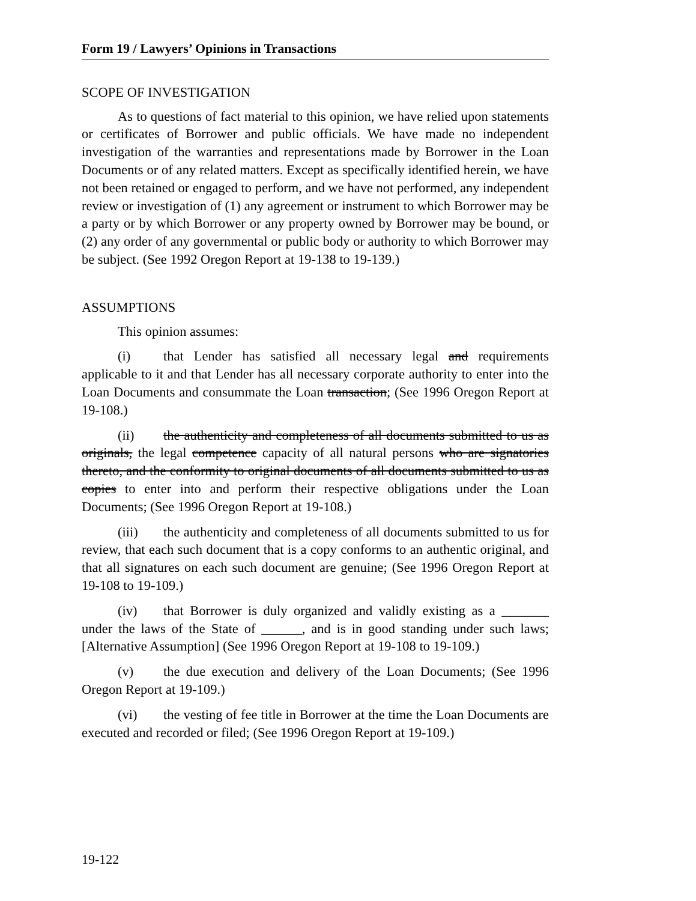Form 19 / Lawyers’ Opinions in Transactions
SCOPE OF INVESTIGATION
As to questions of fact material to this opinion, we have relied upon statements or certificates of Borrower and public officials. We have made no independent investigation of the warranties and representations made by Borrower in the Loan Documents or of any related matters. Except as specifically identified herein, we have not been retained or engaged to perform, and we have not performed, any independent review or investigation of (1) any agreement or instrument to which Borrower may be a party or by which Borrower or any property owned by Borrower may be bound, or (2) any order of any governmental or public body or authority to which Borrower may be subject. (See 1992 Oregon Report at 19-138 to 19-139.)
ASSUMPTIONS
This opinion assumes:
(i) that Lender has satisfied all necessary legal and requirements applicable to it and that Lender has all necessary corporate authority to enter into the Loan Documents and consummate the Loan transaction; (See 1996 Oregon Report at 19-108.)
(ii) the authenticity and completeness of all documents submitted to us as originals, the legal competence capacity of all natural persons who are signatories thereto, and the conformity to original documents of all documents submitted to us as copies to enter into and perform their respective obligations under the Loan Documents; (See 1996 Oregon Report at 19-108.)
(iii) the authenticity and completeness of all documents submitted to us for review, that each such document that is a copy conforms to an authentic original, and that all signatures on each such document are genuine; (See 1996 Oregon Report at 19-108 to 19-109.)
(iv) that Borrower is duly organized and validly existing as a _______ under the laws of the State of ______, and is in good standing under such laws; [Alternative Assumption] (See 1996 Oregon Report at 19-108 to 19-109.)
(v) the due execution and delivery of the Loan Documents; (See 1996 Oregon Report at 19-109.)
(vi) the vesting of fee title in Borrower at the time the Loan Documents are executed and recorded or filed; (See 1996 Oregon Report at 19-109.)
19-122